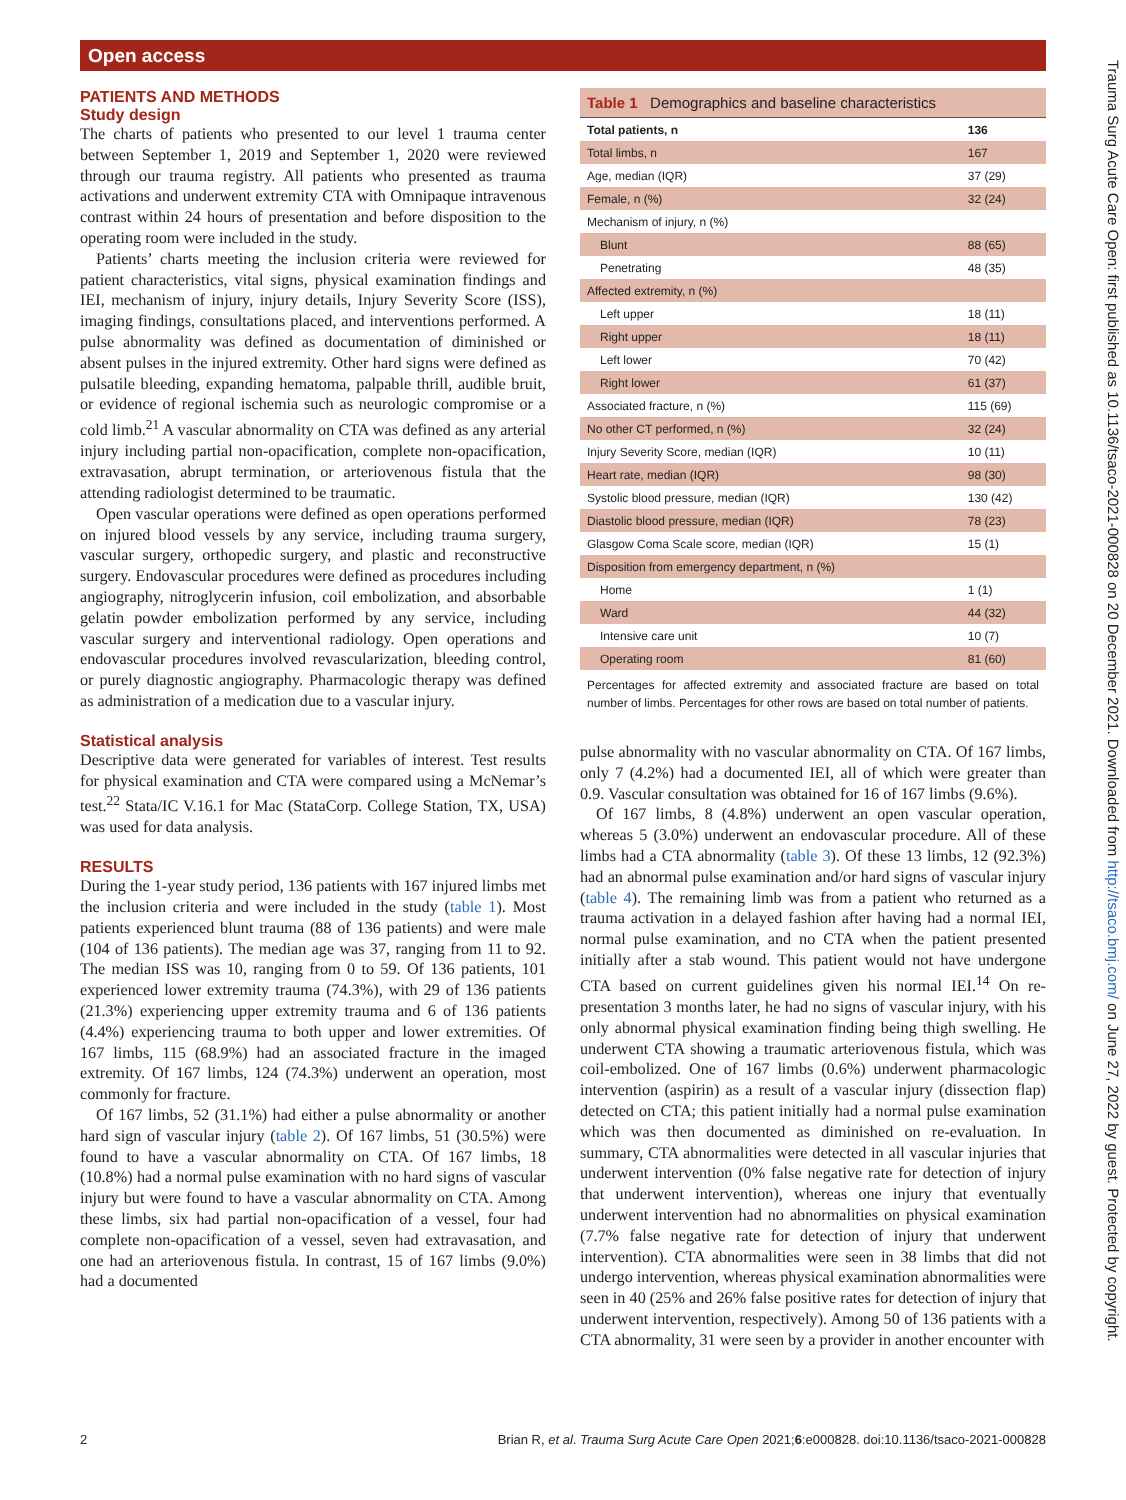Open access
Trauma Surg Acute Care Open: first published as 10.1136/tsaco-2021-000828 on 20 December 2021. Downloaded from http://tsaco.bmj.com/ on June 27, 2022 by guest. Protected by copyright.
PATIENTS AND METHODS
Study design
The charts of patients who presented to our level 1 trauma center between September 1, 2019 and September 1, 2020 were reviewed through our trauma registry. All patients who presented as trauma activations and underwent extremity CTA with Omnipaque intravenous contrast within 24 hours of presentation and before disposition to the operating room were included in the study.
Patients’ charts meeting the inclusion criteria were reviewed for patient characteristics, vital signs, physical examination findings and IEI, mechanism of injury, injury details, Injury Severity Score (ISS), imaging findings, consultations placed, and interventions performed. A pulse abnormality was defined as documentation of diminished or absent pulses in the injured extremity. Other hard signs were defined as pulsatile bleeding, expanding hematoma, palpable thrill, audible bruit, or evidence of regional ischemia such as neurologic compromise or a cold limb.<sup>21</sup> A vascular abnormality on CTA was defined as any arterial injury including partial non-opacification, complete non-opacification, extravasation, abrupt termination, or arteriovenous fistula that the attending radiologist determined to be traumatic.
Open vascular operations were defined as open operations performed on injured blood vessels by any service, including trauma surgery, vascular surgery, orthopedic surgery, and plastic and reconstructive surgery. Endovascular procedures were defined as procedures including angiography, nitroglycerin infusion, coil embolization, and absorbable gelatin powder embolization performed by any service, including vascular surgery and interventional radiology. Open operations and endovascular procedures involved revascularization, bleeding control, or purely diagnostic angiography. Pharmacologic therapy was defined as administration of a medication due to a vascular injury.
Statistical analysis
Descriptive data were generated for variables of interest. Test results for physical examination and CTA were compared using a McNemar’s test.<sup>22</sup> Stata/IC V.16.1 for Mac (StataCorp. College Station, TX, USA) was used for data analysis.
RESULTS
During the 1-year study period, 136 patients with 167 injured limbs met the inclusion criteria and were included in the study (table 1). Most patients experienced blunt trauma (88 of 136 patients) and were male (104 of 136 patients). The median age was 37, ranging from 11 to 92. The median ISS was 10, ranging from 0 to 59. Of 136 patients, 101 experienced lower extremity trauma (74.3%), with 29 of 136 patients (21.3%) experiencing upper extremity trauma and 6 of 136 patients (4.4%) experiencing trauma to both upper and lower extremities. Of 167 limbs, 115 (68.9%) had an associated fracture in the imaged extremity. Of 167 limbs, 124 (74.3%) underwent an operation, most commonly for fracture.
Of 167 limbs, 52 (31.1%) had either a pulse abnormality or another hard sign of vascular injury (table 2). Of 167 limbs, 51 (30.5%) were found to have a vascular abnormality on CTA. Of 167 limbs, 18 (10.8%) had a normal pulse examination with no hard signs of vascular injury but were found to have a vascular abnormality on CTA. Among these limbs, six had partial non-opacification of a vessel, four had complete non-opacification of a vessel, seven had extravasation, and one had an arteriovenous fistula. In contrast, 15 of 167 limbs (9.0%) had a documented
Table 1 Demographics and baseline characteristics
| Total patients, n | 136 |
| --- | --- |
| Total limbs, n | 167 |
| Age, median (IQR) | 37 (29) |
| Female, n (%) | 32 (24) |
| Mechanism of injury, n (%) | |
| Blunt | 88 (65) |
| Penetrating | 48 (35) |
| Affected extremity, n (%) | |
| Left upper | 18 (11) |
| Right upper | 18 (11) |
| Left lower | 70 (42) |
| Right lower | 61 (37) |
| Associated fracture, n (%) | 115 (69) |
| No other CT performed, n (%) | 32 (24) |
| Injury Severity Score, median (IQR) | 10 (11) |
| Heart rate, median (IQR) | 98 (30) |
| Systolic blood pressure, median (IQR) | 130 (42) |
| Diastolic blood pressure, median (IQR) | 78 (23) |
| Glasgow Coma Scale score, median (IQR) | 15 (1) |
| Disposition from emergency department, n (%) | |
| Home | 1 (1) |
| Ward | 44 (32) |
| Intensive care unit | 10 (7) |
| Operating room | 81 (60) |
Percentages for affected extremity and associated fracture are based on total number of limbs. Percentages for other rows are based on total number of patients.
pulse abnormality with no vascular abnormality on CTA. Of 167 limbs, only 7 (4.2%) had a documented IEI, all of which were greater than 0.9. Vascular consultation was obtained for 16 of 167 limbs (9.6%).
Of 167 limbs, 8 (4.8%) underwent an open vascular operation, whereas 5 (3.0%) underwent an endovascular procedure. All of these limbs had a CTA abnormality (table 3). Of these 13 limbs, 12 (92.3%) had an abnormal pulse examination and/or hard signs of vascular injury (table 4). The remaining limb was from a patient who returned as a trauma activation in a delayed fashion after having had a normal IEI, normal pulse examination, and no CTA when the patient presented initially after a stab wound. This patient would not have undergone CTA based on current guidelines given his normal IEI.<sup>14</sup> On re-presentation 3 months later, he had no signs of vascular injury, with his only abnormal physical examination finding being thigh swelling. He underwent CTA showing a traumatic arteriovenous fistula, which was coil-embolized. One of 167 limbs (0.6%) underwent pharmacologic intervention (aspirin) as a result of a vascular injury (dissection flap) detected on CTA; this patient initially had a normal pulse examination which was then documented as diminished on re-evaluation. In summary, CTA abnormalities were detected in all vascular injuries that underwent intervention (0% false negative rate for detection of injury that underwent intervention), whereas one injury that eventually underwent intervention had no abnormalities on physical examination (7.7% false negative rate for detection of injury that underwent intervention). CTA abnormalities were seen in 38 limbs that did not undergo intervention, whereas physical examination abnormalities were seen in 40 (25% and 26% false positive rates for detection of injury that underwent intervention, respectively). Among 50 of 136 patients with a CTA abnormality, 31 were seen by a provider in another encounter with
2 Brian R, et al. Trauma Surg Acute Care Open 2021;6:e000828. doi:10.1136/tsaco-2021-000828